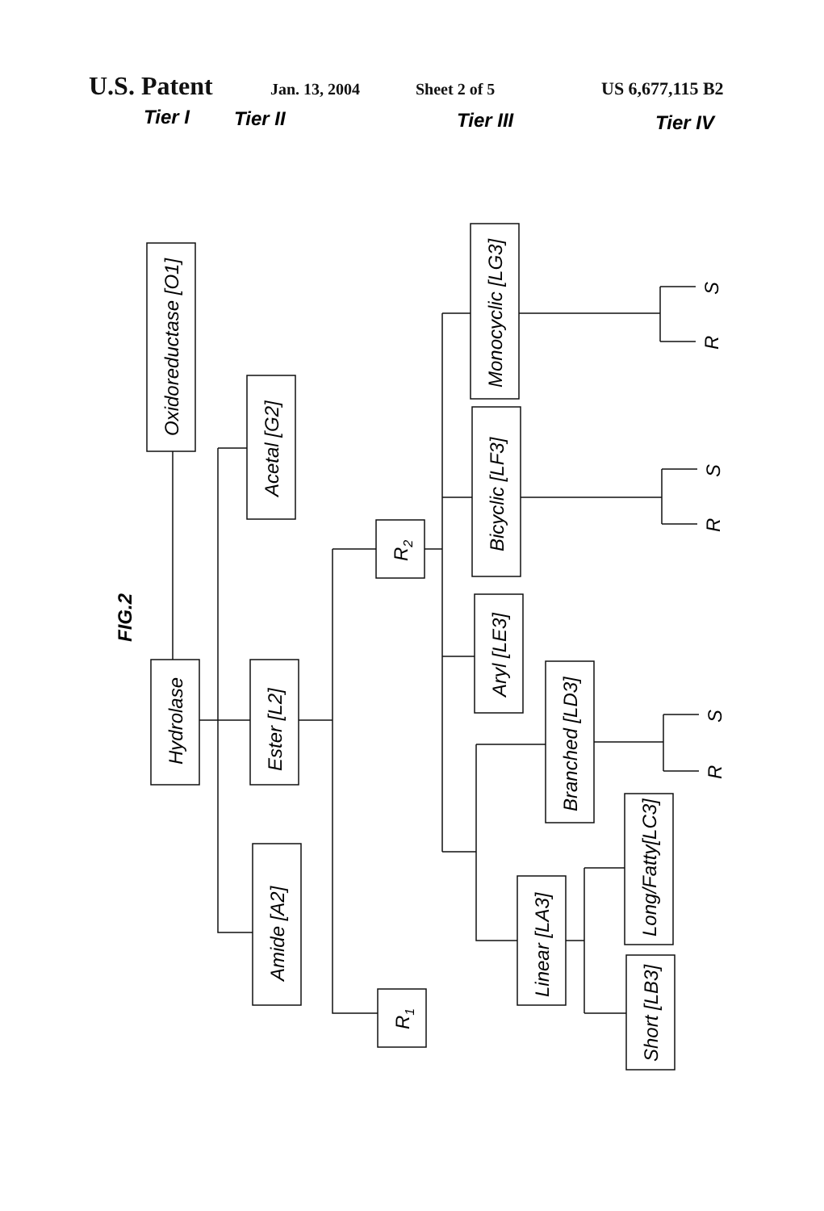U.S. Patent Jan. 13, 2004 Sheet 2 of 5 US 6,677,115 B2
Tier I
Tier II
Tier III
Tier IV
Oxidoreductase [O1]
Hydrolase
Acetal [G2]
Ester [L2]
Amide [A2]
R2
R1
Monocyclic [LG3]
Bicyclic [LF3]
Aryl [LE3]
Branched [LD3]
Linear [LA3]
Long/Fatty[LC3]
Short [LB3]
S
R
S
R
S
R
FIG.2